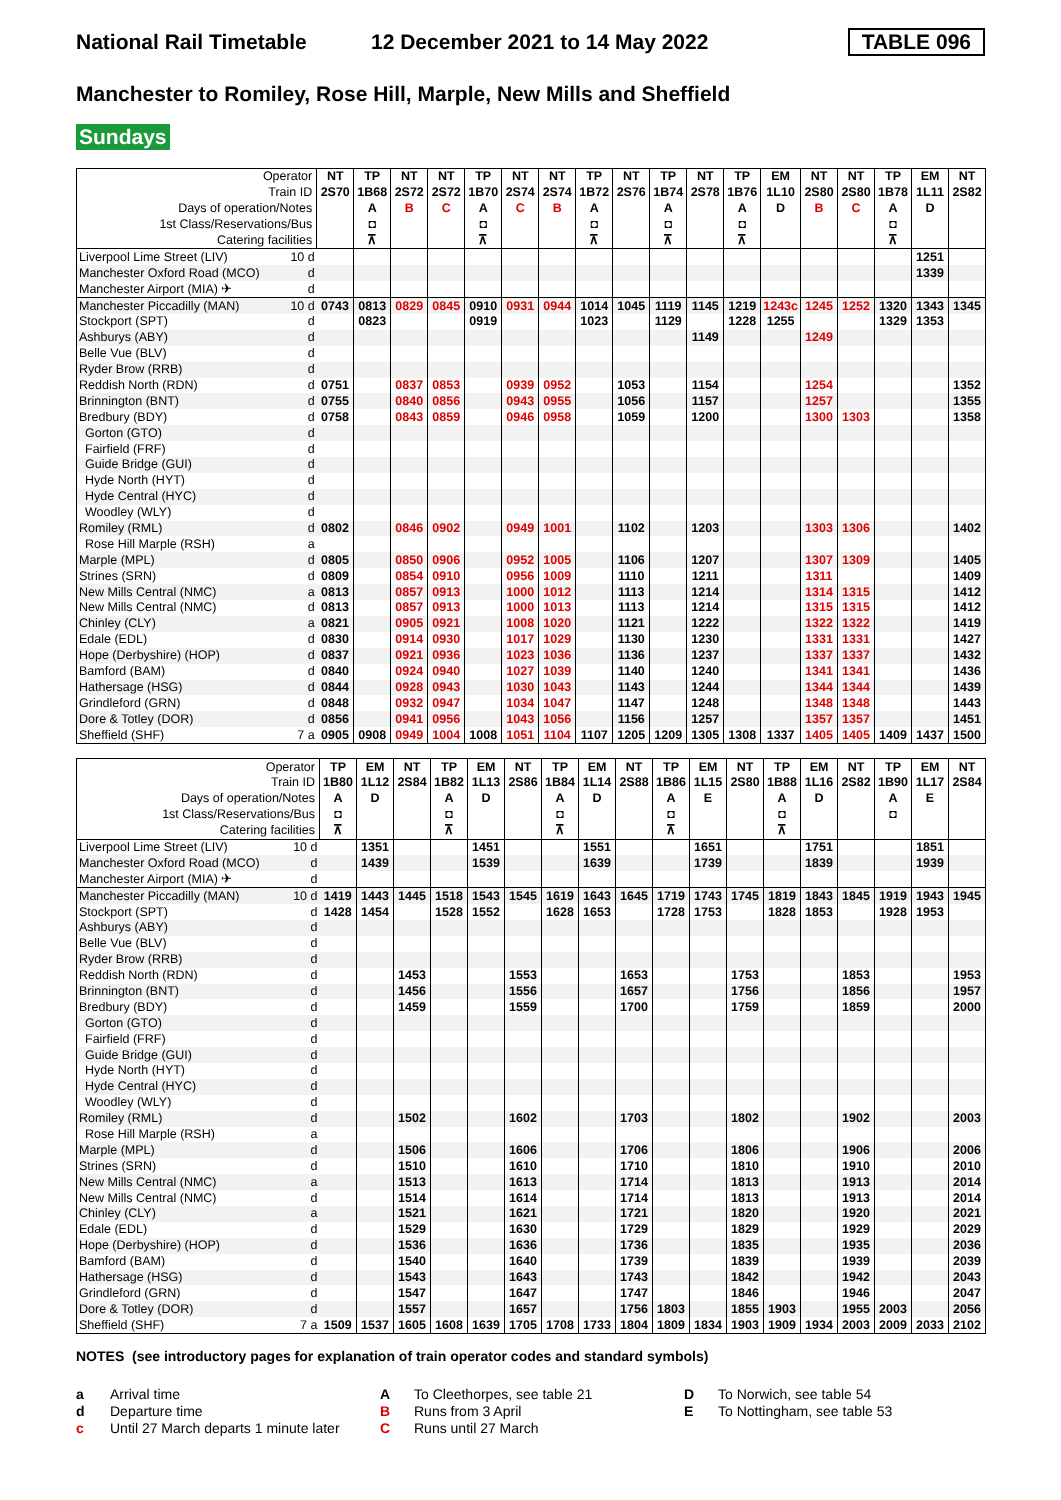National Rail Timetable 12 December 2021 to 14 May 2022 TABLE 096
Manchester to Romiley, Rose Hill, Marple, New Mills and Sheffield
Sundays
| Operator | | NT | TP | NT | NT | TP | NT | NT | TP | NT | TP | NT | TP | EM | NT | NT | TP | EM | NT |
| --- | --- | --- | --- | --- | --- | --- | --- | --- | --- | --- | --- | --- | --- | --- | --- | --- | --- | --- | --- |
| Train ID | | 2S70 | 1B68 | 2S72 | 2S72 | 1B70 | 2S74 | 2S74 | 1B72 | 2S76 | 1B74 | 2S78 | 1B76 | 1L10 | 2S80 | 2S80 | 1B78 | 1L11 | 2S82 |
| Days of operation/Notes | | | A | B | C | A | C | B | A | | A | | A | D | B | C | A | D | |
| 1st Class/Reservations/Bus | | | ◘ | | | ◘ | | | ◘ | | ◘ | | ◘ | | | | ◘ | | |
| Catering facilities | | | ⊼ | | | ⊼ | | | ⊼ | | ⊼ | | ⊼ | | | | ⊼ | | |
| Liverpool Lime Street (LIV) | 10 d | | | | | | | | | | | | | | | | | 1251 | |
| Manchester Oxford Road (MCO) | d | | | | | | | | | | | | | | | | | 1339 | |
| Manchester Airport (MIA) ✈ | d | | | | | | | | | | | | | | | | | | |
| Manchester Piccadilly (MAN) | 10 d | 0743 | 0813 | 0829 | 0845 | 0910 | 0931 | 0944 | 1014 | 1045 | 1119 | 1145 | 1219 | 1243c | 1245 | 1252 | 1320 | 1343 | 1345 |
| Stockport (SPT) | d | | 0823 | | | 0919 | | | 1023 | | 1129 | | 1228 | 1255 | | | 1329 | 1353 | |
| Ashburys (ABY) | d | | | | | | | | | | | 1149 | | | 1249 | | | | |
| Belle Vue (BLV) | d | | | | | | | | | | | | | | | | | | |
| Ryder Brow (RRB) | d | | | | | | | | | | | | | | | | | | |
| Reddish North (RDN) | d | 0751 | | 0837 | 0853 | | 0939 | 0952 | | 1053 | | 1154 | | | 1254 | | | | 1352 |
| Brinnington (BNT) | d | 0755 | | 0840 | 0856 | | 0943 | 0955 | | 1056 | | 1157 | | | 1257 | | | | 1355 |
| Bredbury (BDY) | d | 0758 | | 0843 | 0859 | | 0946 | 0958 | | 1059 | | 1200 | | | 1300 | 1303 | | | 1358 |
| Gorton (GTO) | d | | | | | | | | | | | | | | | | | | |
| Fairfield (FRF) | d | | | | | | | | | | | | | | | | | | |
| Guide Bridge (GUI) | d | | | | | | | | | | | | | | | | | | |
| Hyde North (HYT) | d | | | | | | | | | | | | | | | | | | |
| Hyde Central (HYC) | d | | | | | | | | | | | | | | | | | | |
| Woodley (WLY) | d | | | | | | | | | | | | | | | | | | |
| Romiley (RML) | d | 0802 | | 0846 | 0902 | | 0949 | 1001 | | 1102 | | 1203 | | | 1303 | 1306 | | | 1402 |
| Rose Hill Marple (RSH) | a | | | | | | | | | | | | | | | | | | |
| Marple (MPL) | d | 0805 | | 0850 | 0906 | | 0952 | 1005 | | 1106 | | 1207 | | | 1307 | 1309 | | | 1405 |
| Strines (SRN) | d | 0809 | | 0854 | 0910 | | 0956 | 1009 | | 1110 | | 1211 | | | 1311 | | | | 1409 |
| New Mills Central (NMC) | a | 0813 | | 0857 | 0913 | | 1000 | 1012 | | 1113 | | 1214 | | | 1314 | 1315 | | | 1412 |
| New Mills Central (NMC) | d | 0813 | | 0857 | 0913 | | 1000 | 1013 | | 1113 | | 1214 | | | 1315 | 1315 | | | 1412 |
| Chinley (CLY) | a | 0821 | | 0905 | 0921 | | 1008 | 1020 | | 1121 | | 1222 | | | 1322 | 1322 | | | 1419 |
| Edale (EDL) | d | 0830 | | 0914 | 0930 | | 1017 | 1029 | | 1130 | | 1230 | | | 1331 | 1331 | | | 1427 |
| Hope (Derbyshire) (HOP) | d | 0837 | | 0921 | 0936 | | 1023 | 1036 | | 1136 | | 1237 | | | 1337 | 1337 | | | 1432 |
| Bamford (BAM) | d | 0840 | | 0924 | 0940 | | 1027 | 1039 | | 1140 | | 1240 | | | 1341 | 1341 | | | 1436 |
| Hathersage (HSG) | d | 0844 | | 0928 | 0943 | | 1030 | 1043 | | 1143 | | 1244 | | | 1344 | 1344 | | | 1439 |
| Grindleford (GRN) | d | 0848 | | 0932 | 0947 | | 1034 | 1047 | | 1147 | | 1248 | | | 1348 | 1348 | | | 1443 |
| Dore & Totley (DOR) | d | 0856 | | 0941 | 0956 | | 1043 | 1056 | | 1156 | | 1257 | | | 1357 | 1357 | | | 1451 |
| Sheffield (SHF) | 7 a | 0905 | 0908 | 0949 | 1004 | 1008 | 1051 | 1104 | 1107 | 1205 | 1209 | 1305 | 1308 | 1337 | 1405 | 1405 | 1409 | 1437 | 1500 |
| Operator | | TP | EM | NT | TP | EM | NT | TP | EM | NT | TP | EM | NT | TP | EM | NT | TP | EM | NT |
| --- | --- | --- | --- | --- | --- | --- | --- | --- | --- | --- | --- | --- | --- | --- | --- | --- | --- | --- | --- |
| Train ID | | 1B80 | 1L12 | 2S84 | 1B82 | 1L13 | 2S86 | 1B84 | 1L14 | 2S88 | 1B86 | 1L15 | 2S80 | 1B88 | 1L16 | 2S82 | 1B90 | 1L17 | 2S84 |
| Days of operation/Notes | | A | D | | A | D | | A | D | | A | E | | A | D | | A | E | |
| 1st Class/Reservations/Bus | | ◘ | | | ◘ | | | ◘ | | | ◘ | | | ◘ | | | ◘ | | |
| Catering facilities | | ⊼ | | | ⊼ | | | ⊼ | | | ⊼ | | | ⊼ | | | | | |
| Liverpool Lime Street (LIV) | 10 d | | 1351 | | | 1451 | | | 1551 | | | 1651 | | | 1751 | | | 1851 | |
| Manchester Oxford Road (MCO) | d | | 1439 | | | 1539 | | | 1639 | | | 1739 | | | 1839 | | | 1939 | |
| Manchester Airport (MIA) ✈ | d | | | | | | | | | | | | | | | | | | |
| Manchester Piccadilly (MAN) | 10 d | 1419 | 1443 | 1445 | 1518 | 1543 | 1545 | 1619 | 1643 | 1645 | 1719 | 1743 | 1745 | 1819 | 1843 | 1845 | 1919 | 1943 | 1945 |
| Stockport (SPT) | d | 1428 | 1454 | | 1528 | 1552 | | 1628 | 1653 | | 1728 | 1753 | | 1828 | 1853 | | 1928 | 1953 | |
| Ashburys (ABY) | d | | | | | | | | | | | | | | | | | | |
| Belle Vue (BLV) | d | | | | | | | | | | | | | | | | | | |
| Ryder Brow (RRB) | d | | | | | | | | | | | | | | | | | | |
| Reddish North (RDN) | d | | | 1453 | | | 1553 | | | 1653 | | | 1753 | | | 1853 | | | 1953 |
| Brinnington (BNT) | d | | | 1456 | | | 1556 | | | 1657 | | | 1756 | | | 1856 | | | 1957 |
| Bredbury (BDY) | d | | | 1459 | | | 1559 | | | 1700 | | | 1759 | | | 1859 | | | 2000 |
| Gorton (GTO) | d | | | | | | | | | | | | | | | | | | |
| Fairfield (FRF) | d | | | | | | | | | | | | | | | | | | |
| Guide Bridge (GUI) | d | | | | | | | | | | | | | | | | | | |
| Hyde North (HYT) | d | | | | | | | | | | | | | | | | | | |
| Hyde Central (HYC) | d | | | | | | | | | | | | | | | | | | |
| Woodley (WLY) | d | | | | | | | | | | | | | | | | | | |
| Romiley (RML) | d | | | 1502 | | | 1602 | | | 1703 | | | 1802 | | | 1902 | | | 2003 |
| Rose Hill Marple (RSH) | a | | | | | | | | | | | | | | | | | | |
| Marple (MPL) | d | | | 1506 | | | 1606 | | | 1706 | | | 1806 | | | 1906 | | | 2006 |
| Strines (SRN) | d | | | 1510 | | | 1610 | | | 1710 | | | 1810 | | | 1910 | | | 2010 |
| New Mills Central (NMC) | a | | | 1513 | | | 1613 | | | 1714 | | | 1813 | | | 1913 | | | 2014 |
| New Mills Central (NMC) | d | | | 1514 | | | 1614 | | | 1714 | | | 1813 | | | 1913 | | | 2014 |
| Chinley (CLY) | a | | | 1521 | | | 1621 | | | 1721 | | | 1820 | | | 1920 | | | 2021 |
| Edale (EDL) | d | | | 1529 | | | 1630 | | | 1729 | | | 1829 | | | 1929 | | | 2029 |
| Hope (Derbyshire) (HOP) | d | | | 1536 | | | 1636 | | | 1736 | | | 1835 | | | 1935 | | | 2036 |
| Bamford (BAM) | d | | | 1540 | | | 1640 | | | 1739 | | | 1839 | | | 1939 | | | 2039 |
| Hathersage (HSG) | d | | | 1543 | | | 1643 | | | 1743 | | | 1842 | | | 1942 | | | 2043 |
| Grindleford (GRN) | d | | | 1547 | | | 1647 | | | 1747 | | | 1846 | | | 1946 | | | 2047 |
| Dore & Totley (DOR) | d | | | 1557 | | | 1657 | | | 1756 | 1803 | | 1855 | 1903 | | 1955 | 2003 | | 2056 |
| Sheffield (SHF) | 7 a | 1509 | 1537 | 1605 | 1608 | 1639 | 1705 | 1708 | 1733 | 1804 | 1809 | 1834 | 1903 | 1909 | 1934 | 2003 | 2009 | 2033 | 2102 |
NOTES (see introductory pages for explanation of train operator codes and standard symbols)
a Arrival time
d Departure time
c Until 27 March departs 1 minute later
A To Cleethorpes, see table 21
B Runs from 3 April
C Runs until 27 March
D To Norwich, see table 54
E To Nottingham, see table 53